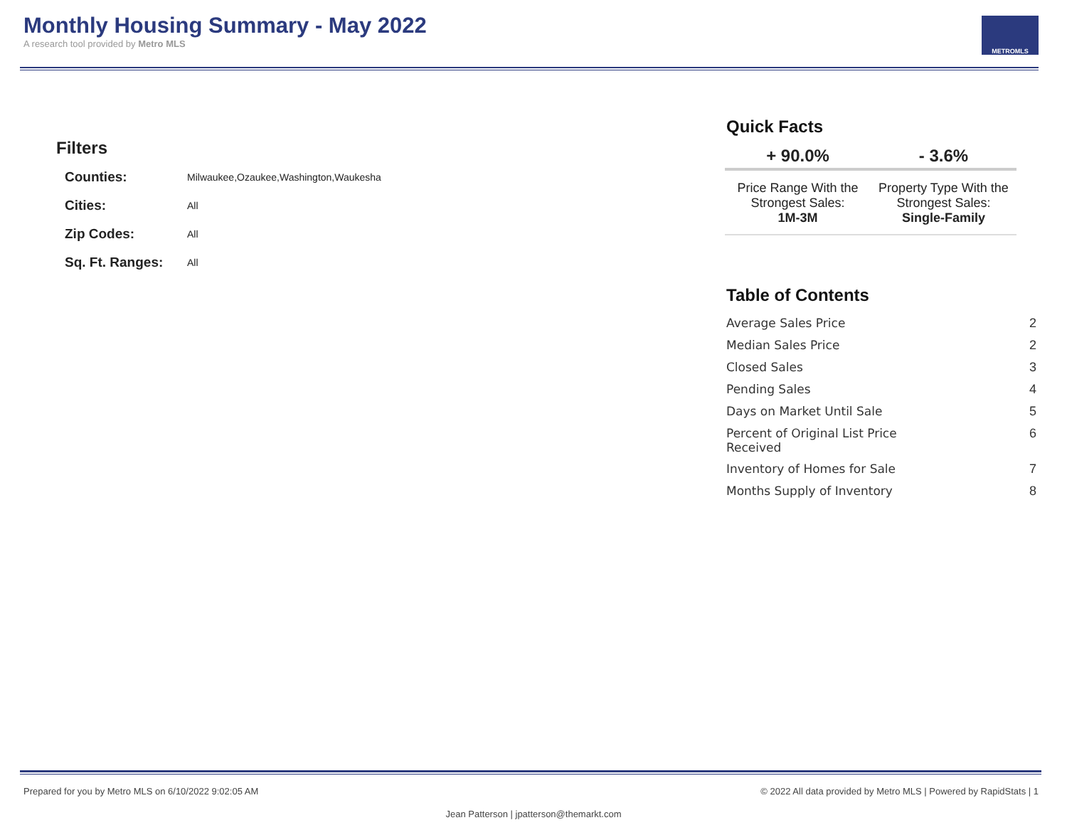Monthly Housing Summary - May 2022
A research tool provided by Metro MLS
METROMLS
Filters
| Counties: | Milwaukee,Ozaukee,Washington,Waukesha |
| Cities: | All |
| Zip Codes: | All |
| Sq. Ft. Ranges: | All |
Quick Facts
| + 90.0% | - 3.6% |
| --- | --- |
| Price Range With the Strongest Sales: 1M-3M | Property Type With the Strongest Sales: Single-Family |
Table of Contents
| Average Sales Price | 2 |
| Median Sales Price | 2 |
| Closed Sales | 3 |
| Pending Sales | 4 |
| Days on Market Until Sale | 5 |
| Percent of Original List Price Received | 6 |
| Inventory of Homes for Sale | 7 |
| Months Supply of Inventory | 8 |
Prepared for you by Metro MLS on 6/10/2022 9:02:05 AM © 2022 All data provided by Metro MLS | Powered by RapidStats | 1
Jean Patterson | jpatterson@themarkt.com